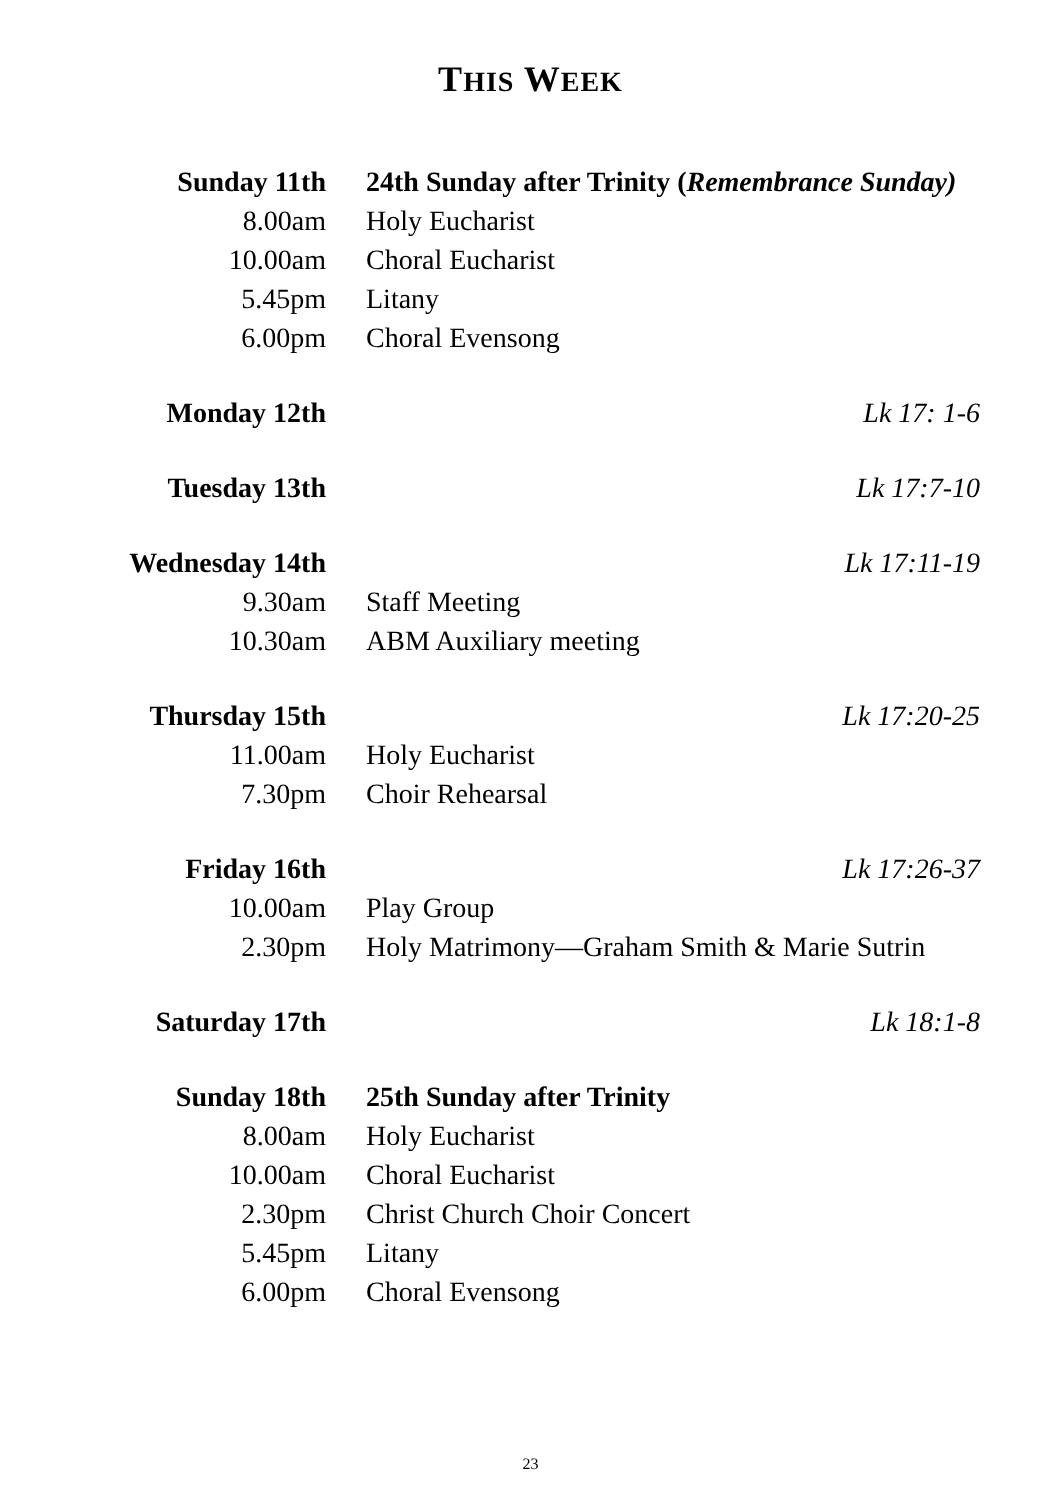THIS WEEK
| Sunday 11th | 24th Sunday after Trinity ( Remembrance Sunday) | |
| 8.00am | Holy Eucharist | |
| 10.00am | Choral Eucharist | |
| 5.45pm | Litany | |
| 6.00pm | Choral Evensong | |
| Monday 12th | | Lk 17: 1-6 |
| Tuesday 13th | | Lk 17:7-10 |
| Wednesday 14th | | Lk 17:11-19 |
| 9.30am | Staff Meeting | |
| 10.30am | ABM Auxiliary meeting | |
| Thursday 15th | | Lk 17:20-25 |
| 11.00am | Holy Eucharist | |
| 7.30pm | Choir Rehearsal | |
| Friday 16th | | Lk 17:26-37 |
| 10.00am | Play Group | |
| 2.30pm | Holy Matrimony—Graham Smith & Marie Sutrin | |
| Saturday 17th | | Lk 18:1-8 |
| Sunday 18th | 25th Sunday after Trinity | |
| 8.00am | Holy Eucharist | |
| 10.00am | Choral Eucharist | |
| 2.30pm | Christ Church Choir Concert | |
| 5.45pm | Litany | |
| 6.00pm | Choral Evensong | |
23